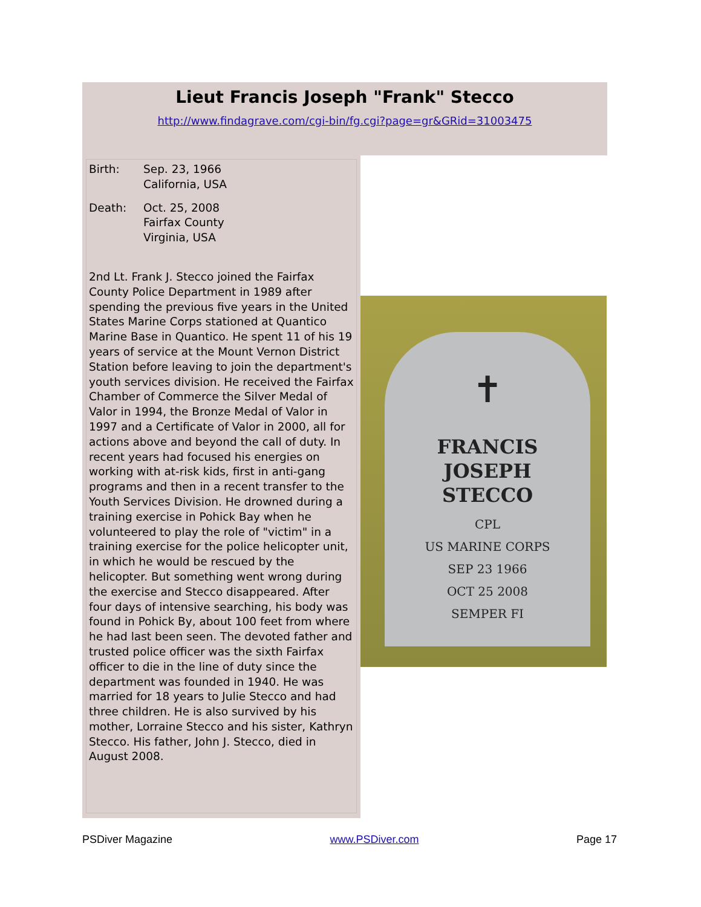Lieut Francis Joseph "Frank" Stecco
http://www.findagrave.com/cgi-bin/fg.cgi?page=gr&GRid=31003475
Birth: Sep. 23, 1966
California, USA
Death: Oct. 25, 2008
Fairfax County
Virginia, USA
2nd Lt. Frank J. Stecco joined the Fairfax County Police Department in 1989 after spending the previous five years in the United States Marine Corps stationed at Quantico Marine Base in Quantico. He spent 11 of his 19 years of service at the Mount Vernon District Station before leaving to join the department's youth services division. He received the Fairfax Chamber of Commerce the Silver Medal of Valor in 1994, the Bronze Medal of Valor in 1997 and a Certificate of Valor in 2000, all for actions above and beyond the call of duty. In recent years had focused his energies on working with at-risk kids, first in anti-gang programs and then in a recent transfer to the Youth Services Division. He drowned during a training exercise in Pohick Bay when he volunteered to play the role of "victim" in a training exercise for the police helicopter unit, in which he would be rescued by the helicopter. But something went wrong during the exercise and Stecco disappeared. After four days of intensive searching, his body was found in Pohick By, about 100 feet from where he had last been seen. The devoted father and trusted police officer was the sixth Fairfax officer to die in the line of duty since the department was founded in 1940. He was married for 18 years to Julie Stecco and had three children. He is also survived by his mother, Lorraine Stecco and his sister, Kathryn Stecco. His father, John J. Stecco, died in August 2008.
✝
FRANCIS
JOSEPH
STECCO
CPL
US MARINE CORPS
SEP 23 1966
OCT 25 2008
SEMPER FI
PSDiver Magazine www.PSDiver.com Page 17